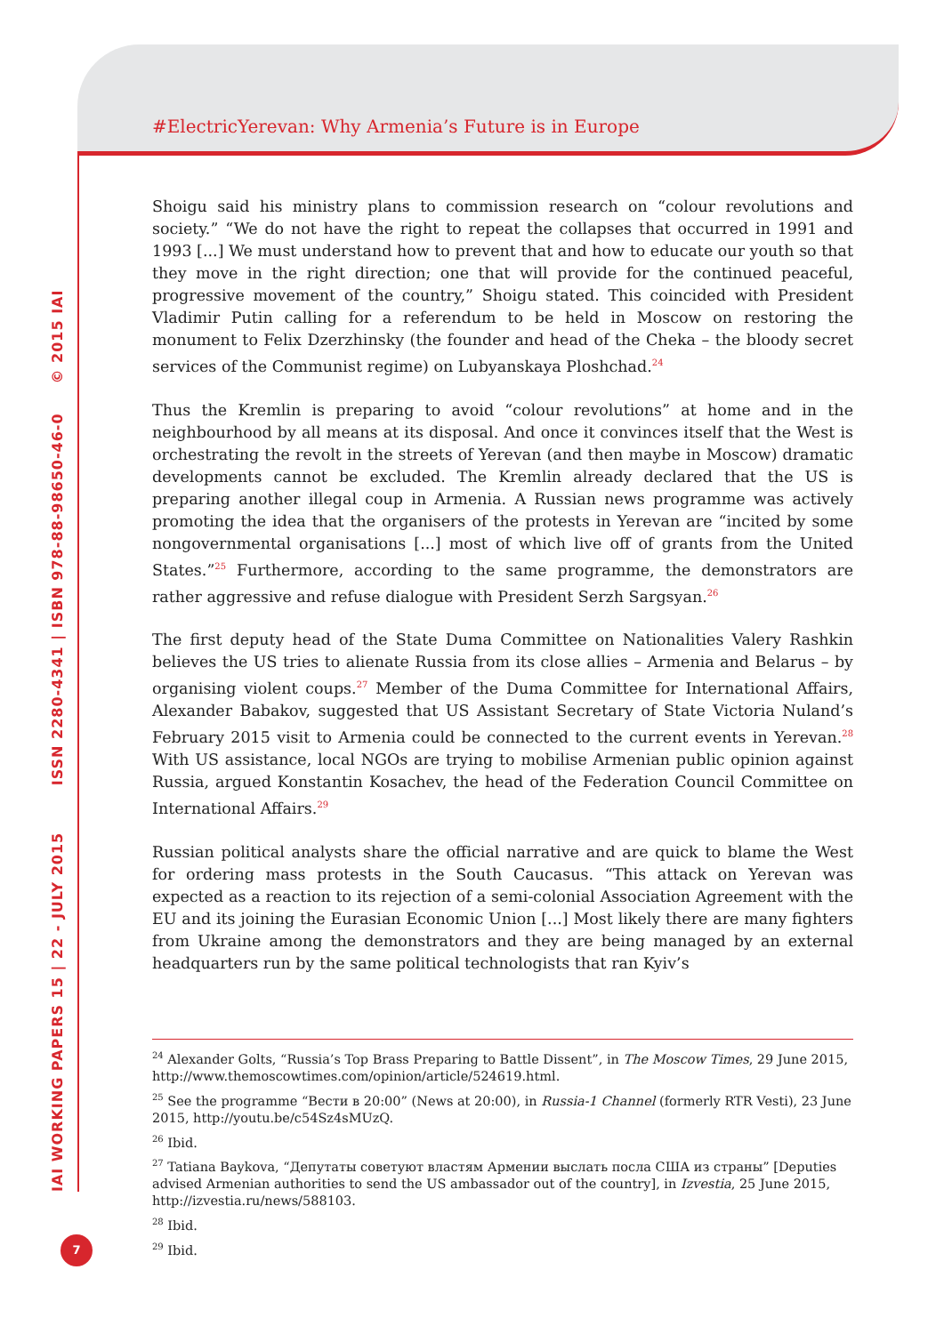#ElectricYerevan: Why Armenia’s Future is in Europe
IAI WORKING PAPERS 15 | 22 - JULY 2015 ISSN 2280-4341 | ISBN 978-88-98650-46-0 © 2015 IAI
Shoigu said his ministry plans to commission research on “colour revolutions and society.” “We do not have the right to repeat the collapses that occurred in 1991 and 1993 [...] We must understand how to prevent that and how to educate our youth so that they move in the right direction; one that will provide for the continued peaceful, progressive movement of the country,” Shoigu stated. This coincided with President Vladimir Putin calling for a referendum to be held in Moscow on restoring the monument to Felix Dzerzhinsky (the founder and head of the Cheka – the bloody secret services of the Communist regime) on Lubyanskaya Ploshchad.<sup>24</sup>
Thus the Kremlin is preparing to avoid “colour revolutions” at home and in the neighbourhood by all means at its disposal. And once it convinces itself that the West is orchestrating the revolt in the streets of Yerevan (and then maybe in Moscow) dramatic developments cannot be excluded. The Kremlin already declared that the US is preparing another illegal coup in Armenia. A Russian news programme was actively promoting the idea that the organisers of the protests in Yerevan are “incited by some nongovernmental organisations [...] most of which live off of grants from the United States.”<sup>25</sup> Furthermore, according to the same programme, the demonstrators are rather aggressive and refuse dialogue with President Serzh Sargsyan.<sup>26</sup>
The first deputy head of the State Duma Committee on Nationalities Valery Rashkin believes the US tries to alienate Russia from its close allies – Armenia and Belarus – by organising violent coups.<sup>27</sup> Member of the Duma Committee for International Affairs, Alexander Babakov, suggested that US Assistant Secretary of State Victoria Nuland’s February 2015 visit to Armenia could be connected to the current events in Yerevan.<sup>28</sup> With US assistance, local NGOs are trying to mobilise Armenian public opinion against Russia, argued Konstantin Kosachev, the head of the Federation Council Committee on International Affairs.<sup>29</sup>
Russian political analysts share the official narrative and are quick to blame the West for ordering mass protests in the South Caucasus. “This attack on Yerevan was expected as a reaction to its rejection of a semi-colonial Association Agreement with the EU and its joining the Eurasian Economic Union [...] Most likely there are many fighters from Ukraine among the demonstrators and they are being managed by an external headquarters run by the same political technologists that ran Kyiv’s
<sup>24</sup> Alexander Golts, “Russia’s Top Brass Preparing to Battle Dissent”, in The Moscow Times, 29 June 2015, http://www.themoscowtimes.com/opinion/article/524619.html.
<sup>25</sup> See the programme “Вести в 20:00” (News at 20:00), in Russia-1 Channel (formerly RTR Vesti), 23 June 2015, http://youtu.be/c54Sz4sMUzQ.
<sup>26</sup> Ibid.
<sup>27</sup> Tatiana Baykova, “Депутаты советуют властям Армении выслать посла США из страны” [Deputies advised Armenian authorities to send the US ambassador out of the country], in Izvestia, 25 June 2015, http://izvestia.ru/news/588103.
<sup>28</sup> Ibid.
<sup>29</sup> Ibid.
7